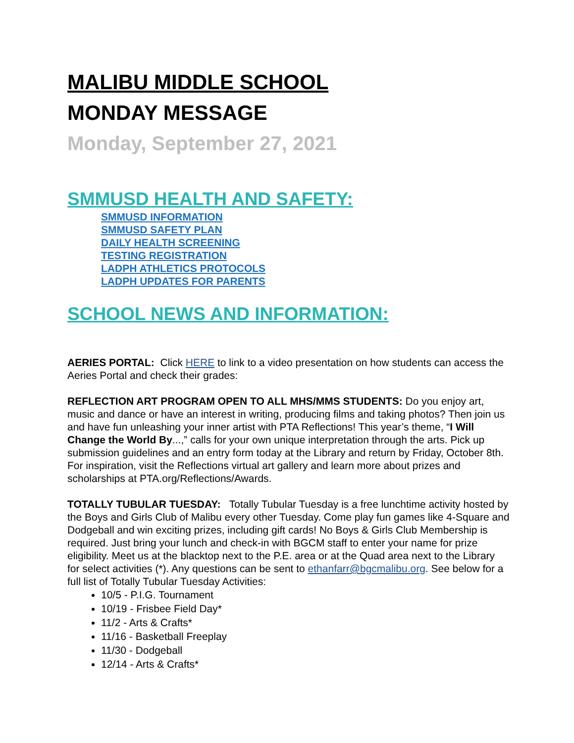MALIBU MIDDLE SCHOOL
MONDAY MESSAGE
Monday, September 27, 2021
SMMUSD HEALTH AND SAFETY:
SMMUSD INFORMATION
SMMUSD SAFETY PLAN
DAILY HEALTH SCREENING
TESTING REGISTRATION
LADPH ATHLETICS PROTOCOLS
LADPH UPDATES FOR PARENTS
SCHOOL NEWS AND INFORMATION:
AERIES PORTAL: Click HERE to link to a video presentation on how students can access the Aeries Portal and check their grades:
REFLECTION ART PROGRAM OPEN TO ALL MHS/MMS STUDENTS: Do you enjoy art, music and dance or have an interest in writing, producing films and taking photos? Then join us and have fun unleashing your inner artist with PTA Reflections! This year’s theme, “I Will Change the World By...,” calls for your own unique interpretation through the arts. Pick up submission guidelines and an entry form today at the Library and return by Friday, October 8th. For inspiration, visit the Reflections virtual art gallery and learn more about prizes and scholarships at PTA.org/Reflections/Awards.
TOTALLY TUBULAR TUESDAY: Totally Tubular Tuesday is a free lunchtime activity hosted by the Boys and Girls Club of Malibu every other Tuesday. Come play fun games like 4-Square and Dodgeball and win exciting prizes, including gift cards! No Boys & Girls Club Membership is required. Just bring your lunch and check-in with BGCM staff to enter your name for prize eligibility. Meet us at the blacktop next to the P.E. area or at the Quad area next to the Library for select activities (*). Any questions can be sent to ethanfarr@bgcmalibu.org. See below for a full list of Totally Tubular Tuesday Activities:
10/5 - P.I.G. Tournament
10/19 - Frisbee Field Day*
11/2 - Arts & Crafts*
11/16 - Basketball Freeplay
11/30 - Dodgeball
12/14 - Arts & Crafts*